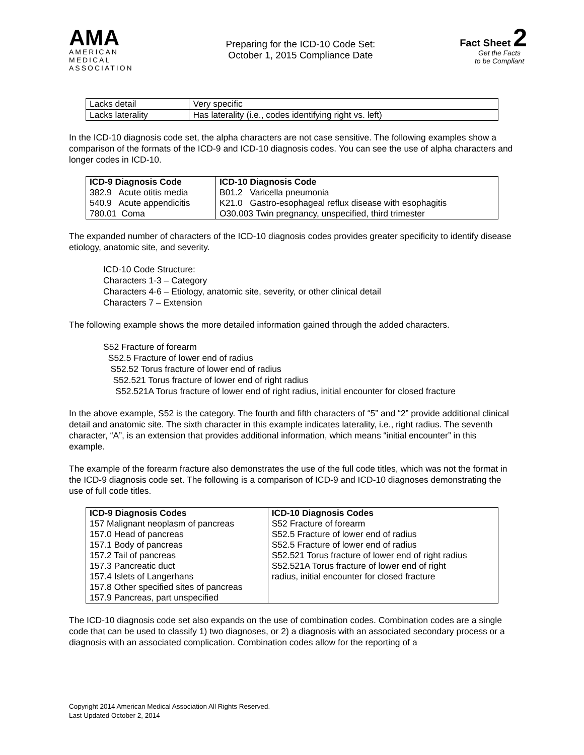AMA
AMERICAN
MEDICAL
ASSOCIATION
Preparing for the ICD-10 Code Set:
October 1, 2015 Compliance Date
Fact Sheet 2
Get the Facts
to be Compliant
| Lacks detail | Very specific |
| Lacks laterality | Has laterality (i.e., codes identifying right vs. left) |
In the ICD-10 diagnosis code set, the alpha characters are not case sensitive. The following examples show a comparison of the formats of the ICD-9 and ICD-10 diagnosis codes. You can see the use of alpha characters and longer codes in ICD-10.
| ICD-9 Diagnosis Code | ICD-10 Diagnosis Code |
| --- | --- |
| 382.9 Acute otitis media | B01.2 Varicella pneumonia |
| 540.9 Acute appendicitis | K21.0 Gastro-esophageal reflux disease with esophagitis |
| 780.01 Coma | O30.003 Twin pregnancy, unspecified, third trimester |
The expanded number of characters of the ICD-10 diagnosis codes provides greater specificity to identify disease etiology, anatomic site, and severity.
ICD-10 Code Structure:
Characters 1-3 – Category
Characters 4-6 – Etiology, anatomic site, severity, or other clinical detail
Characters 7 – Extension
The following example shows the more detailed information gained through the added characters.
S52 Fracture of forearm
S52.5 Fracture of lower end of radius
S52.52 Torus fracture of lower end of radius
S52.521 Torus fracture of lower end of right radius
S52.521A Torus fracture of lower end of right radius, initial encounter for closed fracture
In the above example, S52 is the category. The fourth and fifth characters of “5” and “2” provide additional clinical detail and anatomic site. The sixth character in this example indicates laterality, i.e., right radius. The seventh character, “A”, is an extension that provides additional information, which means “initial encounter” in this example.
The example of the forearm fracture also demonstrates the use of the full code titles, which was not the format in the ICD-9 diagnosis code set. The following is a comparison of ICD-9 and ICD-10 diagnoses demonstrating the use of full code titles.
| ICD-9 Diagnosis Codes | ICD-10 Diagnosis Codes |
| --- | --- |
| 157 Malignant neoplasm of pancreas | S52 Fracture of forearm |
| 157.0 Head of pancreas | S52.5 Fracture of lower end of radius |
| 157.1 Body of pancreas | S52.5 Fracture of lower end of radius |
| 157.2 Tail of pancreas | S52.521 Torus fracture of lower end of right radius |
| 157.3 Pancreatic duct | S52.521A Torus fracture of lower end of right |
| 157.4 Islets of Langerhans | radius, initial encounter for closed fracture |
| 157.8 Other specified sites of pancreas | |
| 157.9 Pancreas, part unspecified | |
The ICD-10 diagnosis code set also expands on the use of combination codes. Combination codes are a single code that can be used to classify 1) two diagnoses, or 2) a diagnosis with an associated secondary process or a diagnosis with an associated complication. Combination codes allow for the reporting of a
Copyright 2014 American Medical Association All Rights Reserved.
Last Updated October 2, 2014